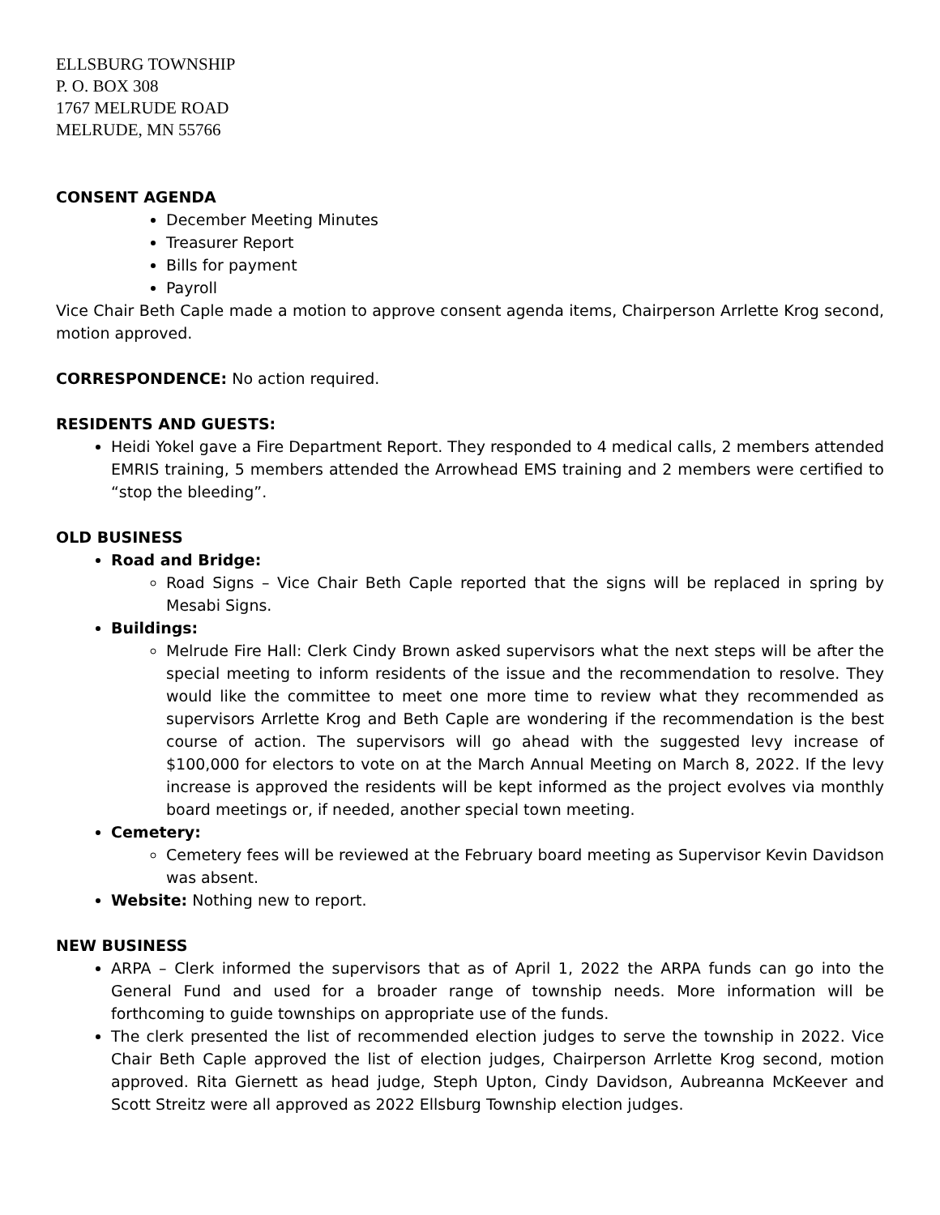ELLSBURG TOWNSHIP
P. O. BOX 308
1767 MELRUDE ROAD
MELRUDE, MN 55766
CONSENT AGENDA
December Meeting Minutes
Treasurer Report
Bills for payment
Payroll
Vice Chair Beth Caple made a motion to approve consent agenda items, Chairperson Arrlette Krog second, motion approved.
CORRESPONDENCE: No action required.
RESIDENTS AND GUESTS:
Heidi Yokel gave a Fire Department Report. They responded to 4 medical calls, 2 members attended EMRIS training, 5 members attended the Arrowhead EMS training and 2 members were certified to “stop the bleeding”.
OLD BUSINESS
Road and Bridge:
Road Signs – Vice Chair Beth Caple reported that the signs will be replaced in spring by Mesabi Signs.
Buildings:
Melrude Fire Hall: Clerk Cindy Brown asked supervisors what the next steps will be after the special meeting to inform residents of the issue and the recommendation to resolve. They would like the committee to meet one more time to review what they recommended as supervisors Arrlette Krog and Beth Caple are wondering if the recommendation is the best course of action. The supervisors will go ahead with the suggested levy increase of $100,000 for electors to vote on at the March Annual Meeting on March 8, 2022. If the levy increase is approved the residents will be kept informed as the project evolves via monthly board meetings or, if needed, another special town meeting.
Cemetery:
Cemetery fees will be reviewed at the February board meeting as Supervisor Kevin Davidson was absent.
Website: Nothing new to report.
NEW BUSINESS
ARPA – Clerk informed the supervisors that as of April 1, 2022 the ARPA funds can go into the General Fund and used for a broader range of township needs. More information will be forthcoming to guide townships on appropriate use of the funds.
The clerk presented the list of recommended election judges to serve the township in 2022. Vice Chair Beth Caple approved the list of election judges, Chairperson Arrlette Krog second, motion approved. Rita Giernett as head judge, Steph Upton, Cindy Davidson, Aubreanna McKeever and Scott Streitz were all approved as 2022 Ellsburg Township election judges.